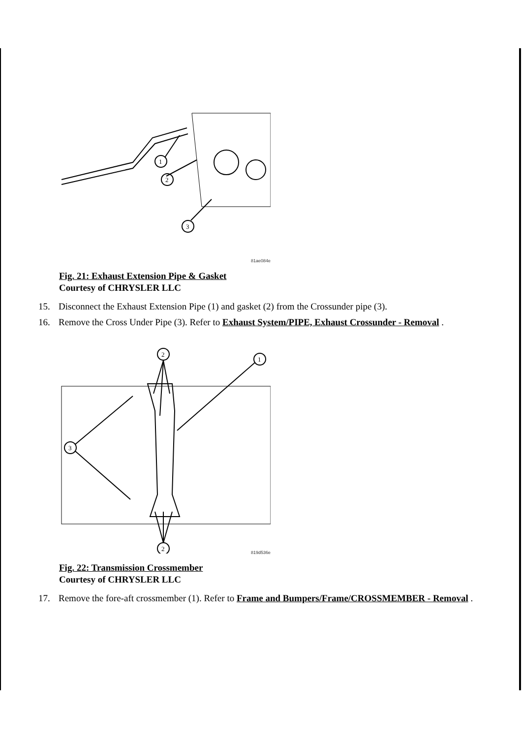1
2
3
81ae084e
Fig. 21: Exhaust Extension Pipe & Gasket
Courtesy of CHRYSLER LLC
15. Disconnect the Exhaust Extension Pipe (1) and gasket (2) from the Crossunder pipe (3).
16. Remove the Cross Under Pipe (3). Refer to Exhaust System/PIPE, Exhaust Crossunder - Removal .
2
1
3
2
819d536e
Fig. 22: Transmission Crossmember
Courtesy of CHRYSLER LLC
17. Remove the fore-aft crossmember (1). Refer to Frame and Bumpers/Frame/CROSSMEMBER - Removal .